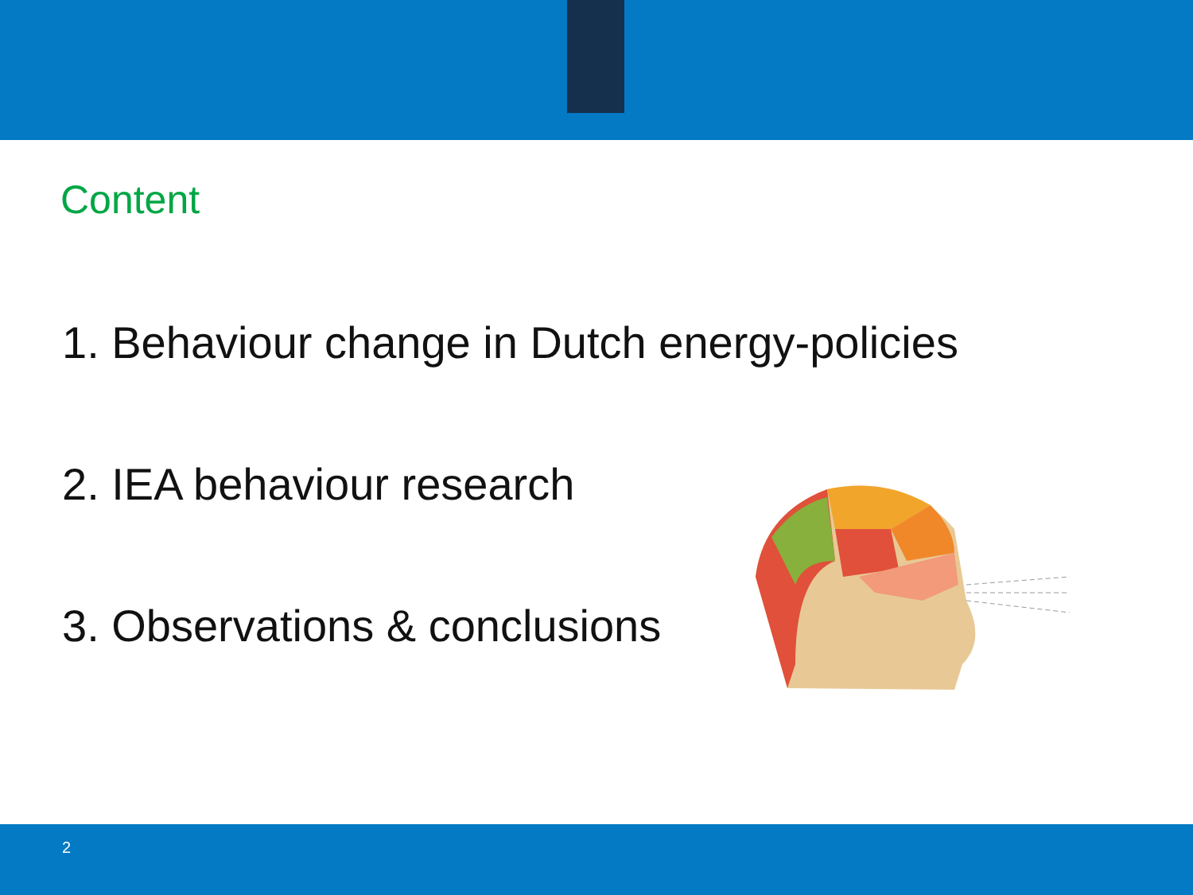Content
1. Behaviour change in Dutch energy-policies
2. IEA behaviour research
3. Observations & conclusions
2